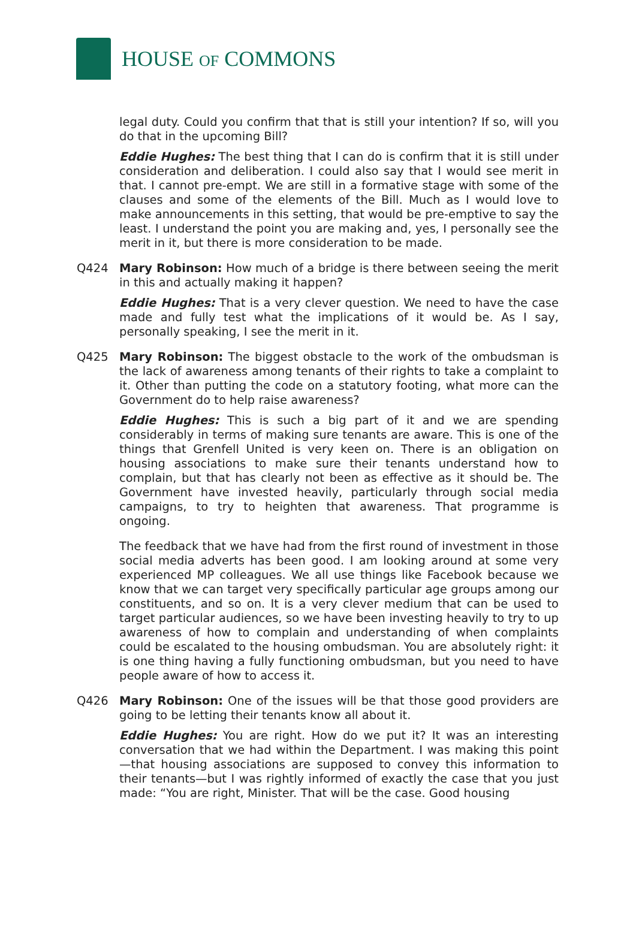HOUSE OF COMMONS
legal duty. Could you confirm that that is still your intention? If so, will you do that in the upcoming Bill?
Eddie Hughes: The best thing that I can do is confirm that it is still under consideration and deliberation. I could also say that I would see merit in that. I cannot pre-empt. We are still in a formative stage with some of the clauses and some of the elements of the Bill. Much as I would love to make announcements in this setting, that would be pre-emptive to say the least. I understand the point you are making and, yes, I personally see the merit in it, but there is more consideration to be made.
Q424 Mary Robinson: How much of a bridge is there between seeing the merit in this and actually making it happen?
Eddie Hughes: That is a very clever question. We need to have the case made and fully test what the implications of it would be. As I say, personally speaking, I see the merit in it.
Q425 Mary Robinson: The biggest obstacle to the work of the ombudsman is the lack of awareness among tenants of their rights to take a complaint to it. Other than putting the code on a statutory footing, what more can the Government do to help raise awareness?
Eddie Hughes: This is such a big part of it and we are spending considerably in terms of making sure tenants are aware. This is one of the things that Grenfell United is very keen on. There is an obligation on housing associations to make sure their tenants understand how to complain, but that has clearly not been as effective as it should be. The Government have invested heavily, particularly through social media campaigns, to try to heighten that awareness. That programme is ongoing.
The feedback that we have had from the first round of investment in those social media adverts has been good. I am looking around at some very experienced MP colleagues. We all use things like Facebook because we know that we can target very specifically particular age groups among our constituents, and so on. It is a very clever medium that can be used to target particular audiences, so we have been investing heavily to try to up awareness of how to complain and understanding of when complaints could be escalated to the housing ombudsman. You are absolutely right: it is one thing having a fully functioning ombudsman, but you need to have people aware of how to access it.
Q426 Mary Robinson: One of the issues will be that those good providers are going to be letting their tenants know all about it.
Eddie Hughes: You are right. How do we put it? It was an interesting conversation that we had within the Department. I was making this point—that housing associations are supposed to convey this information to their tenants—but I was rightly informed of exactly the case that you just made: “You are right, Minister. That will be the case. Good housing